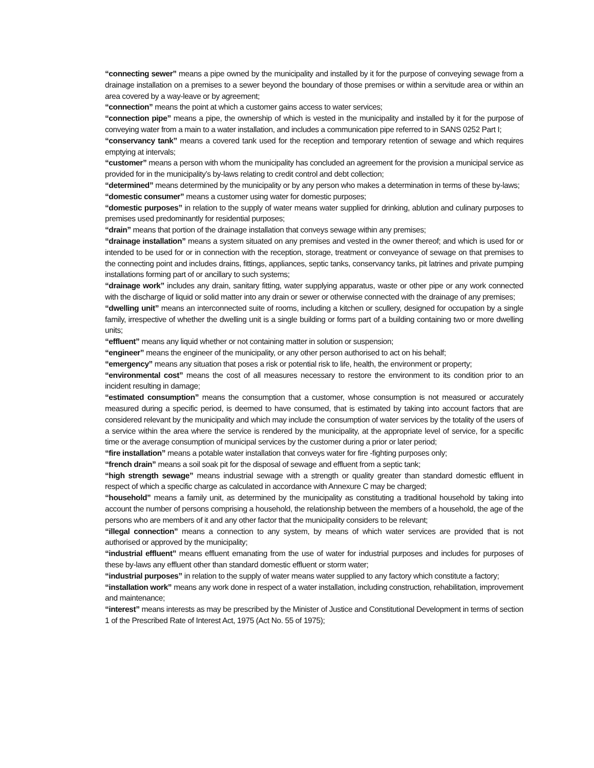“connecting sewer” means a pipe owned by the municipality and installed by it for the purpose of conveying sewage from a drainage installation on a premises to a sewer beyond the boundary of those premises or within a servitude area or within an area covered by a way-leave or by agreement;
“connection” means the point at which a customer gains access to water services;
“connection pipe” means a pipe, the ownership of which is vested in the municipality and installed by it for the purpose of conveying water from a main to a water installation, and includes a communication pipe referred to in SANS 0252 Part I;
“conservancy tank” means a covered tank used for the reception and temporary retention of sewage and which requires emptying at intervals;
“customer” means a person with whom the municipality has concluded an agreement for the provision a municipal service as provided for in the municipality’s by-laws relating to credit control and debt collection;
“determined” means determined by the municipality or by any person who makes a determination in terms of these by-laws;
“domestic consumer” means a customer using water for domestic purposes;
“domestic purposes” in relation to the supply of water means water supplied for drinking, ablution and culinary purposes to premises used predominantly for residential purposes;
“drain” means that portion of the drainage installation that conveys sewage within any premises;
“drainage installation” means a system situated on any premises and vested in the owner thereof; and which is used for or intended to be used for or in connection with the reception, storage, treatment or conveyance of sewage on that premises to the connecting point and includes drains, fittings, appliances, septic tanks, conservancy tanks, pit latrines and private pumping installations forming part of or ancillary to such systems;
“drainage work” includes any drain, sanitary fitting, water supplying apparatus, waste or other pipe or any work connected with the discharge of liquid or solid matter into any drain or sewer or otherwise connected with the drainage of any premises;
“dwelling unit” means an interconnected suite of rooms, including a kitchen or scullery, designed for occupation by a single family, irrespective of whether the dwelling unit is a single building or forms part of a building containing two or more dwelling units;
“effluent” means any liquid whether or not containing matter in solution or suspension;
“engineer” means the engineer of the municipality, or any other person authorised to act on his behalf;
“emergency” means any situation that poses a risk or potential risk to life, health, the environment or property;
“environmental cost” means the cost of all measures necessary to restore the environment to its condition prior to an incident resulting in damage;
“estimated consumption” means the consumption that a customer, whose consumption is not measured or accurately measured during a specific period, is deemed to have consumed, that is estimated by taking into account factors that are considered relevant by the municipality and which may include the consumption of water services by the totality of the users of a service within the area where the service is rendered by the municipality, at the appropriate level of service, for a specific time or the average consumption of municipal services by the customer during a prior or later period;
“fire installation” means a potable water installation that conveys water for fire -fighting purposes only;
“french drain” means a soil soak pit for the disposal of sewage and effluent from a septic tank;
“high strength sewage” means industrial sewage with a strength or quality greater than standard domestic effluent in respect of which a specific charge as calculated in accordance with Annexure C may be charged;
“household” means a family unit, as determined by the municipality as constituting a traditional household by taking into account the number of persons comprising a household, the relationship between the members of a household, the age of the persons who are members of it and any other factor that the municipality considers to be relevant;
“illegal connection” means a connection to any system, by means of which water services are provided that is not authorised or approved by the municipality;
“industrial effluent” means effluent emanating from the use of water for industrial purposes and includes for purposes of these by-laws any effluent other than standard domestic effluent or storm water;
“industrial purposes” in relation to the supply of water means water supplied to any factory which constitute a factory;
“installation work” means any work done in respect of a water installation, including construction, rehabilitation, improvement and maintenance;
“interest” means interests as may be prescribed by the Minister of Justice and Constitutional Development in terms of section 1 of the Prescribed Rate of Interest Act, 1975 (Act No. 55 of 1975);